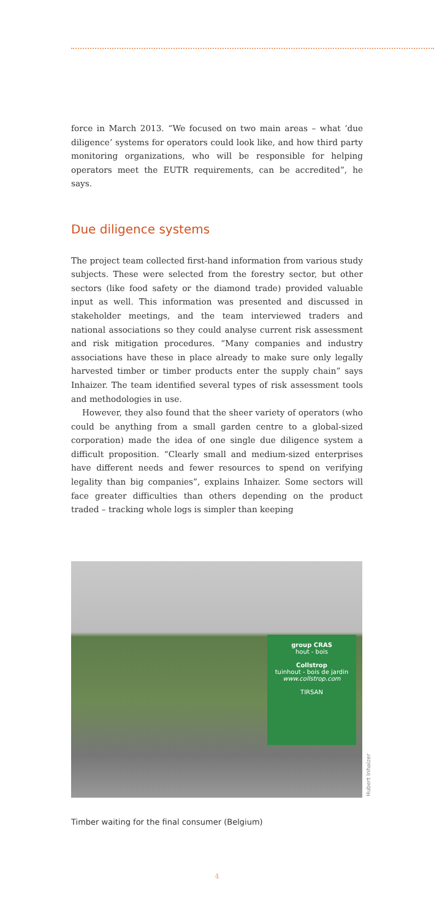force in March 2013. “We focused on two main areas – what ‘due diligence’ systems for operators could look like, and how third party monitoring organizations, who will be responsible for helping operators meet the EUTR requirements, can be accredited”, he says.
Due diligence systems
The project team collected first-hand information from various study subjects. These were selected from the forestry sector, but other sectors (like food safety or the diamond trade) provided valuable input as well. This information was presented and discussed in stakeholder meetings, and the team interviewed traders and national associations so they could analyse current risk assessment and risk mitigation procedures. “Many companies and industry associations have these in place already to make sure only legally harvested timber or timber products enter the supply chain” says Inhaizer. The team identified several types of risk assessment tools and methodologies in use.
However, they also found that the sheer variety of operators (who could be anything from a small garden centre to a global-sized corporation) made the idea of one single due diligence system a difficult proposition. “Clearly small and medium-sized enterprises have different needs and fewer resources to spend on verifying legality than big companies”, explains Inhaizer. Some sectors will face greater difficulties than others depending on the product traded – tracking whole logs is simpler than keeping
group CRAS
hout - bois
Collstrop
tuinhout - bois de jardin
www.collstrop.com
TIRSAN
Hubert Inhaizer
Timber waiting for the final consumer (Belgium)
4